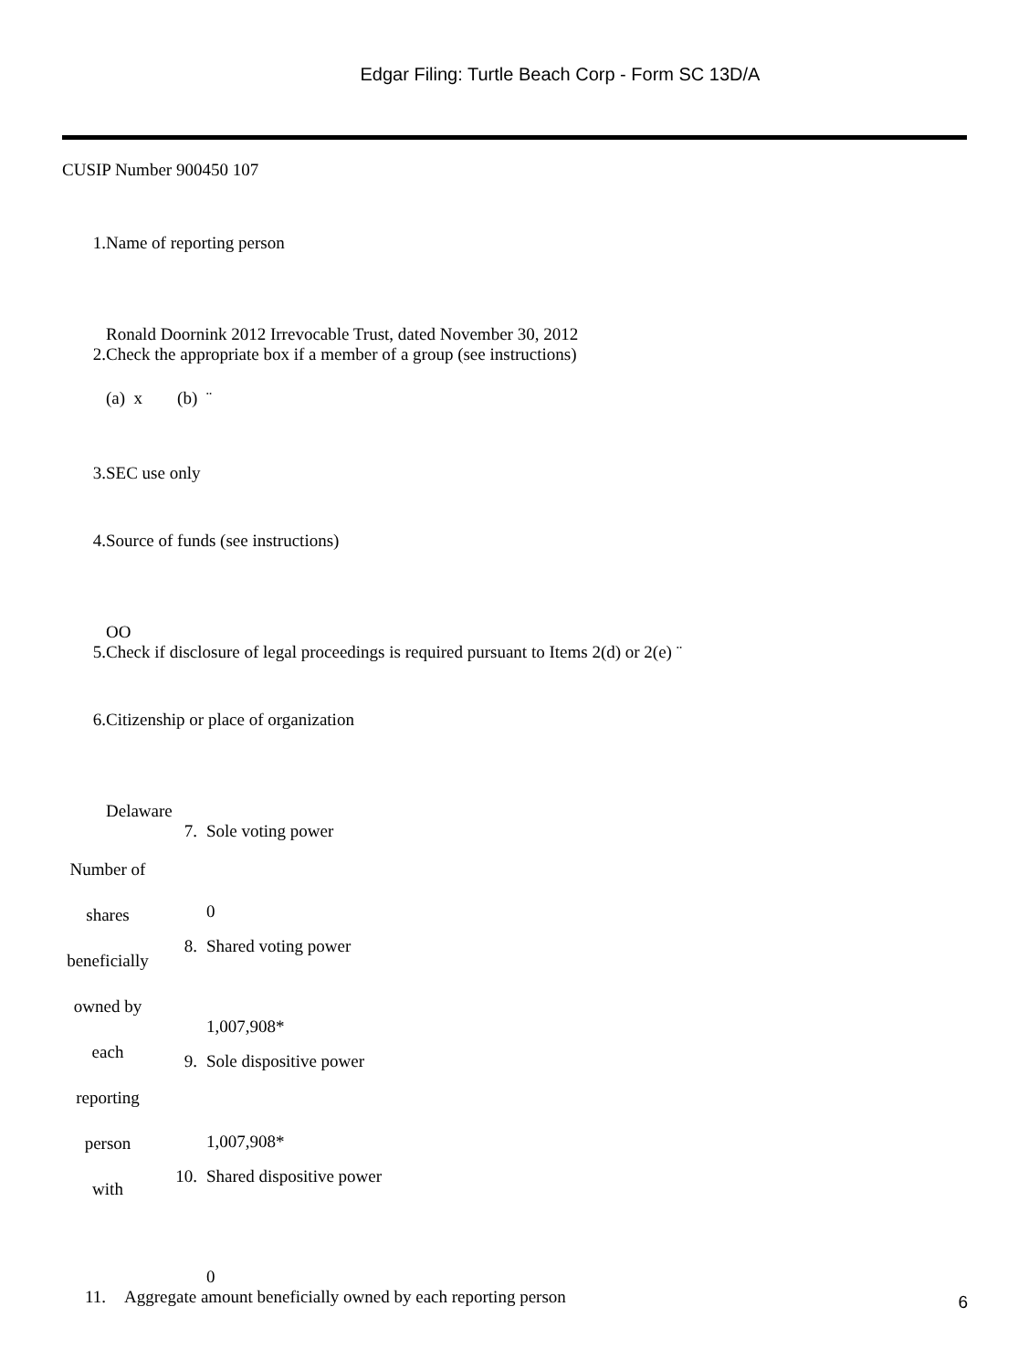Edgar Filing: Turtle Beach Corp - Form SC 13D/A
CUSIP Number 900450 107
1. Name of reporting person
Ronald Doornink 2012 Irrevocable Trust, dated November 30, 2012
2. Check the appropriate box if a member of a group (see instructions)
(a) x (b) ¨
3. SEC use only
4. Source of funds (see instructions)
OO
5. Check if disclosure of legal proceedings is required pursuant to Items 2(d) or 2(e) ¨
6. Citizenship or place of organization
Delaware
| Number of shares beneficially owned by each reporting person with | 7. | Sole voting power 0 |
| | 8. | Shared voting power 1,007,908* |
| | 9. | Sole dispositive power 1,007,908* |
| | 10. | Shared dispositive power 0 |
| 11. | Aggregate amount beneficially owned by each reporting person |
6